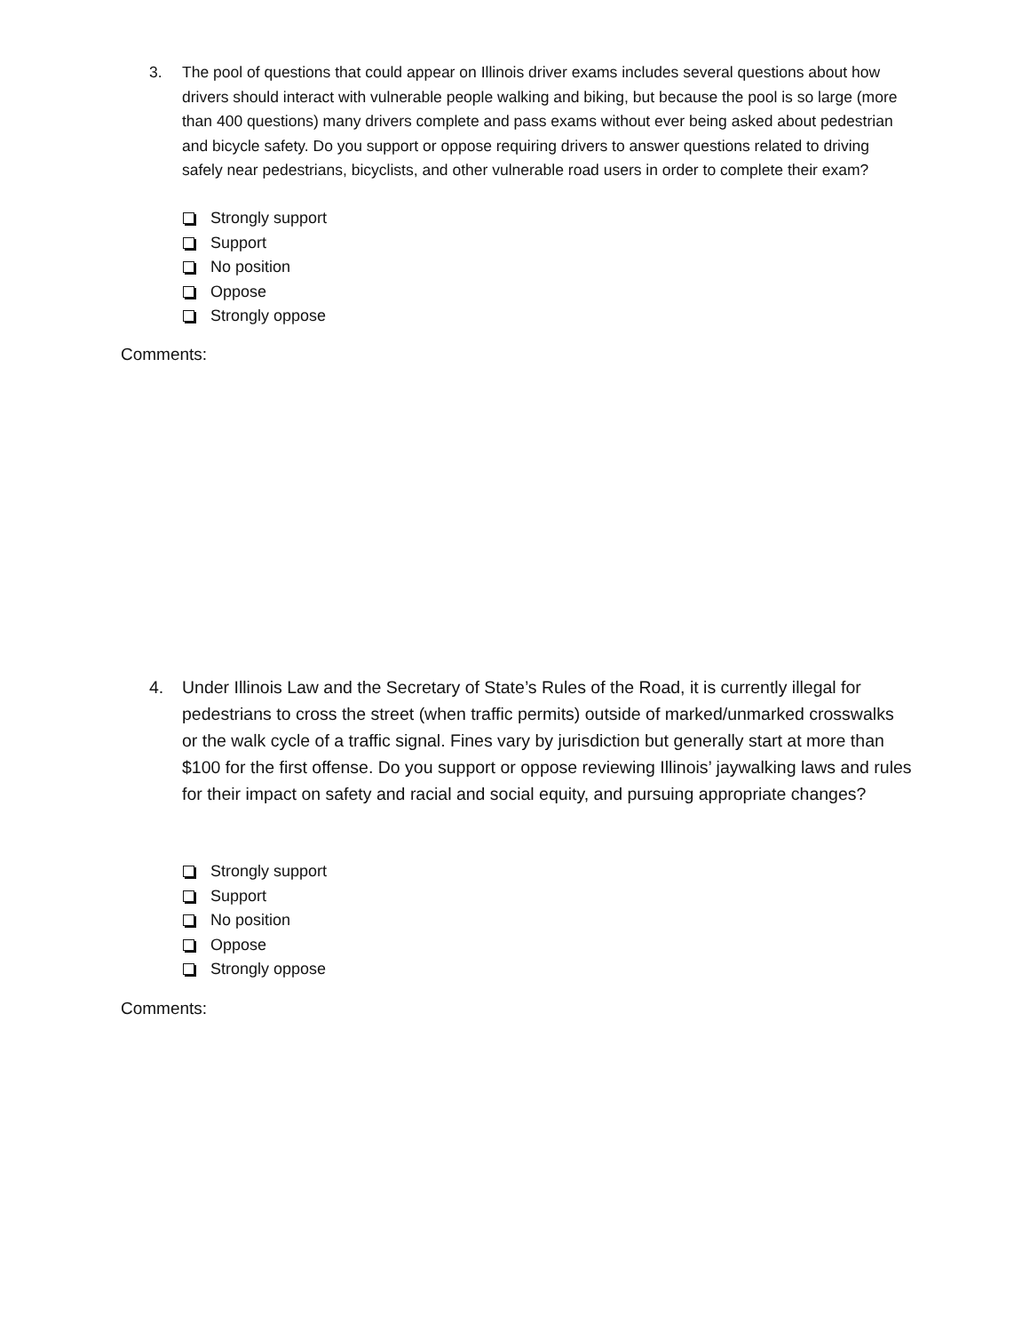3. The pool of questions that could appear on Illinois driver exams includes several questions about how drivers should interact with vulnerable people walking and biking, but because the pool is so large (more than 400 questions) many drivers complete and pass exams without ever being asked about pedestrian and bicycle safety. Do you support or oppose requiring drivers to answer questions related to driving safely near pedestrians, bicyclists, and other vulnerable road users in order to complete their exam?
Strongly support
Support
No position
Oppose
Strongly oppose
Comments:
4. Under Illinois Law and the Secretary of State’s Rules of the Road, it is currently illegal for pedestrians to cross the street (when traffic permits) outside of marked/unmarked crosswalks or the walk cycle of a traffic signal. Fines vary by jurisdiction but generally start at more than $100 for the first offense. Do you support or oppose reviewing Illinois’ jaywalking laws and rules for their impact on safety and racial and social equity, and pursuing appropriate changes?
Strongly support
Support
No position
Oppose
Strongly oppose
Comments: